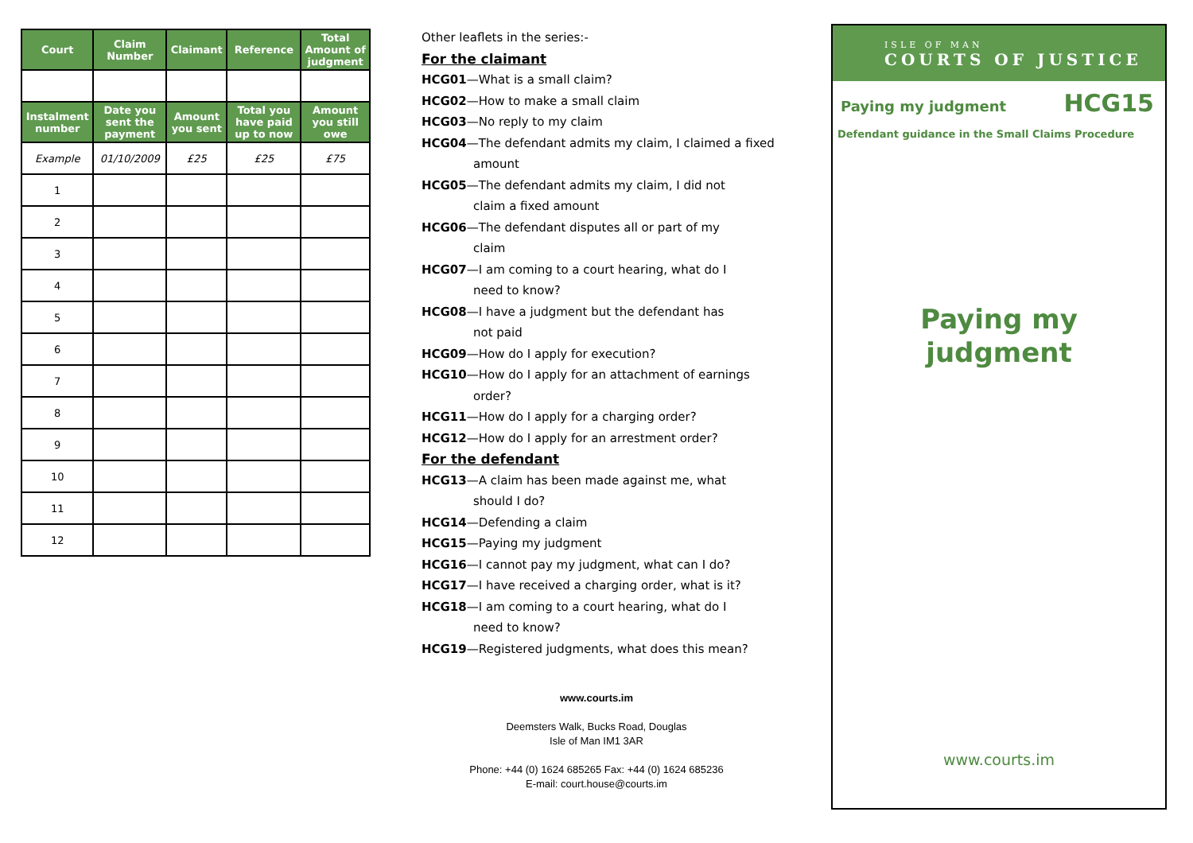| Court | Claim Number | Claimant | Reference | Total Amount of judgment |
| --- | --- | --- | --- | --- |
| Instalment number | Date you sent the payment | Amount you sent | Total you have paid up to now | Amount you still owe |
| Example | 01/10/2009 | £25 | £25 | £75 |
| 1 | | | | |
| 2 | | | | |
| 3 | | | | |
| 4 | | | | |
| 5 | | | | |
| 6 | | | | |
| 7 | | | | |
| 8 | | | | |
| 9 | | | | |
| 10 | | | | |
| 11 | | | | |
| 12 | | | | |
Other leaflets in the series:-
For the claimant
HCG01—What is a small claim?
HCG02—How to make a small claim
HCG03—No reply to my claim
HCG04—The defendant admits my claim, I claimed a fixed
amount
HCG05—The defendant admits my claim, I did not
claim a fixed amount
HCG06—The defendant disputes all or part of my
claim
HCG07—I am coming to a court hearing, what do I
need to know?
HCG08—I have a judgment but the defendant has
not paid
HCG09—How do I apply for execution?
HCG10—How do I apply for an attachment of earnings
order?
HCG11—How do I apply for a charging order?
HCG12—How do I apply for an arrestment order?
For the defendant
HCG13—A claim has been made against me, what
should I do?
HCG14—Defending a claim
HCG15—Paying my judgment
HCG16—I cannot pay my judgment, what can I do?
HCG17—I have received a charging order, what is it?
HCG18—I am coming to a court hearing, what do I
need to know?
HCG19—Registered judgments, what does this mean?
www.courts.im
Deemsters Walk, Bucks Road, Douglas
Isle of Man IM1 3AR
Phone: +44 (0) 1624 685265 Fax: +44 (0) 1624 685236
E-mail: court.house@courts.im
ISLE OF MAN
COURTS OF JUSTICE
Paying my judgment HCG15
Defendant guidance in the Small Claims Procedure
Paying my
judgment
www.courts.im